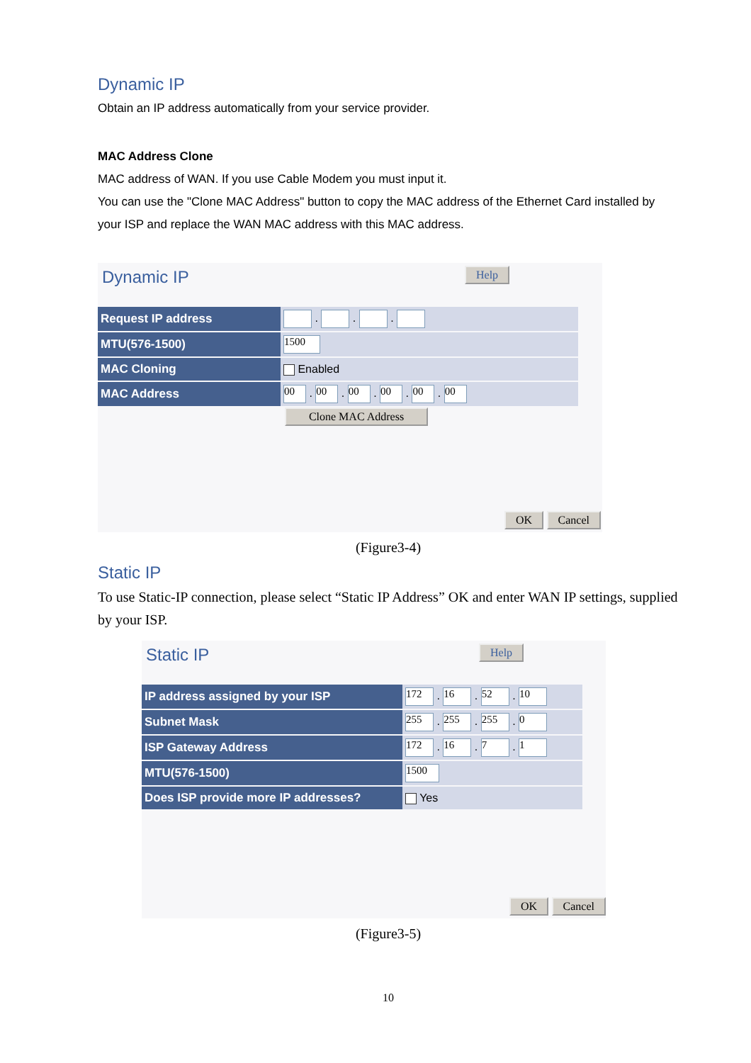Dynamic IP
Obtain an IP address automatically from your service provider.
MAC Address Clone
MAC address of WAN. If you use Cable Modem you must input it.
You can use the "Clone MAC Address" button to copy the MAC address of the Ethernet Card installed by your ISP and replace the WAN MAC address with this MAC address.
Dynamic IP Help
| Request IP address | . . . |
| MTU(576-1500) | 1500 |
| MAC Cloning | Enabled |
| MAC Address | 00 . 00 . 00 . 00 . 00 . 00 |
Clone MAC Address
OK Cancel
(Figure3-4)
Static IP
To use Static-IP connection, please select “Static IP Address” OK and enter WAN IP settings, supplied by your ISP.
Static IP Help
| IP address assigned by your ISP | 172 . 16 . 52 . 10 |
| Subnet Mask | 255 . 255 . 255 . 0 |
| ISP Gateway Address | 172 . 16 . 7 . 1 |
| MTU(576-1500) | 1500 |
| Does ISP provide more IP addresses? | Yes |
OK Cancel
(Figure3-5)
10